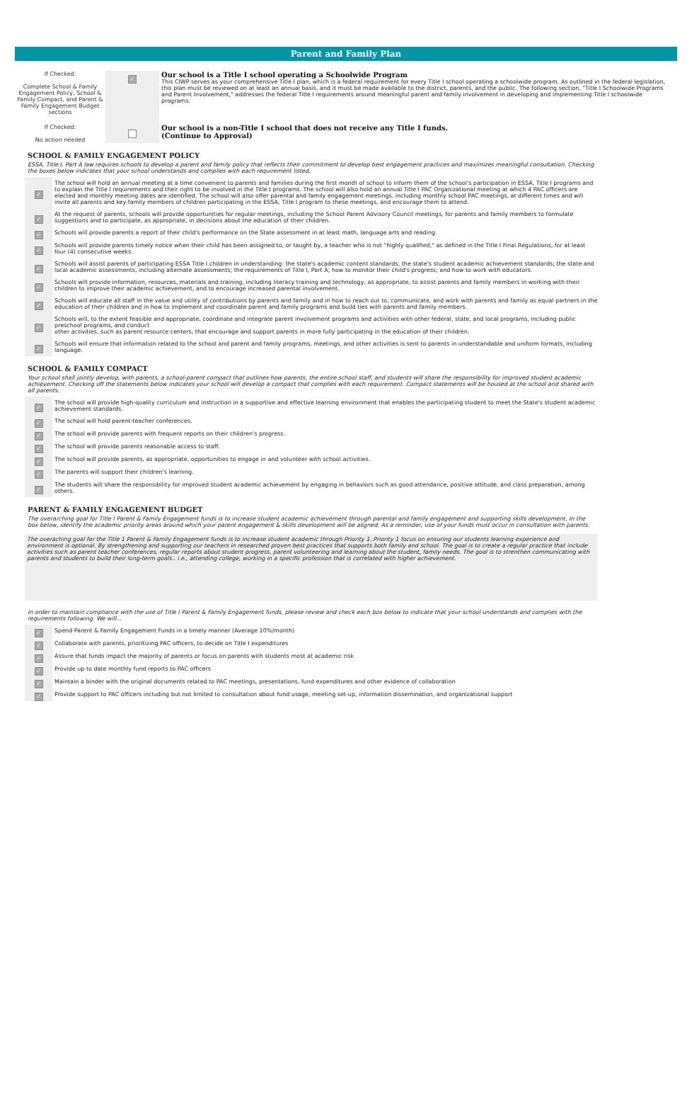Parent and Family Plan
If Checked:
Complete School & Family Engagement Policy, School & Family Compact, and Parent & Family Engagement Budget sections
✓
Our school is a Title I school operating a Schoolwide Program
This CIWP serves as your comprehensive Title I plan, which is a federal requirement for every Title I school operating a schoolwide program. As outlined in the federal legislation, this plan must be reviewed on at least an annual basis, and it must be made available to the district, parents, and the public. The following section, "Title I Schoolwide Programs and Parent Involvement," addresses the federal Title I requirements around meaningful parent and family involvement in developing and implementing Title I schoolwide programs.
If Checked:
No action needed
Our school is a non-Title I school that does not receive any Title I funds.
(Continue to Approval)
SCHOOL & FAMILY ENGAGEMENT POLICY
ESSA, Title I, Part A law requires schools to develop a parent and family policy that reflects their commitment to develop best engagement practices and maximizes meaningful consultation. Checking the boxes below indicates that your school understands and complies with each requirement listed.
✓
The school will hold an annual meeting at a time convenient to parents and families during the first month of school to inform them of the school's participation in ESSA, Title I programs and to explain the Title I requirements and their right to be involved in the Title I programs. The school will also hold an annual Title I PAC Organizational meeting at which 4 PAC officers are elected and monthly meeting dates are identified. The school will also offer parental and family engagement meetings, including monthly school PAC meetings, at different times and will invite all parents and key family members of children participating in the ESSA, Title I program to these meetings, and encourage them to attend.
✓
At the request of parents, schools will provide opportunities for regular meetings, including the School Parent Advisory Council meetings, for parents and family members to formulate suggestions and to participate, as appropriate, in decisions about the education of their children.
✓
Schools will provide parents a report of their child's performance on the State assessment in at least math, language arts and reading.
✓
Schools will provide parents timely notice when their child has been assigned to, or taught by, a teacher who is not "highly qualified," as defined in the Title I Final Regulations, for at least four (4) consecutive weeks.
✓
Schools will assist parents of participating ESSA Title I children in understanding: the state's academic content standards; the state's student academic achievement standards; the state and local academic assessments, including alternate assessments; the requirements of Title I, Part A; how to monitor their child's progress; and how to work with educators.
✓
Schools will provide information, resources, materials and training, including literacy training and technology, as appropriate, to assist parents and family members in working with their children to improve their academic achievement, and to encourage increased parental involvement.
✓
Schools will educate all staff in the value and utility of contributions by parents and family and in how to reach out to, communicate, and work with parents and family as equal partners in the education of their children and in how to implement and coordinate parent and family programs and build ties with parents and family members.
✓
Schools will, to the extent feasible and appropriate, coordinate and integrate parent involvement programs and activities with other federal, state, and local programs, including public preschool programs, and conduct
other activities, such as parent resource centers, that encourage and support parents in more fully participating in the education of their children.
✓
Schools will ensure that information related to the school and parent and family programs, meetings, and other activities is sent to parents in understandable and uniform formats, including language.
SCHOOL & FAMILY COMPACT
Your school shall jointly develop, with parents, a school-parent compact that outlines how parents, the entire school staff, and students will share the responsibility for improved student academic achievement. Checking off the statements below indicates your school will develop a compact that complies with each requirement. Compact statements will be housed at the school and shared with all parents.
✓
The school will provide high-quality curriculum and instruction in a supportive and effective learning environment that enables the participating student to meet the State's student academic achievement standards.
✓
The school will hold parent-teacher conferences.
✓
The school will provide parents with frequent reports on their children's progress.
✓
The school will provide parents reasonable access to staff.
✓
The school will provide parents, as appropriate, opportunities to engage in and volunteer with school activities.
✓
The parents will support their children's learning.
✓
The students will share the responsibility for improved student academic achievement by engaging in behaviors such as good attendance, positive attitude, and class preparation, among others.
PARENT & FAMILY ENGAGEMENT BUDGET
The overarching goal for Title I Parent & Family Engagement funds is to increase student academic achievement through parental and family engagement and supporting skills development. In the box below, identify the academic priority areas around which your parent engagement & skills development will be aligned. As a reminder, use of your funds must occur in consultation with parents.
The overaching goal for the Title 1 Parent & Family Engagement funds is to increase student academic through Priority 1. Priority 1 focus on ensuring our students learning experience and environment is optional. By strengthening and supporting our teachers in researched proven best practices that supports both family and school. The goal is to create a regular practice that include activities such as parent teacher conferences, regular reports about student progress, parent volunteering and learning about the student, family needs. The goal is to strenthen communicating with parents and students to build their long-term goals.. i.e., attending college, working in a specific profession that is correlated with higher achievement.
In order to maintain compliance with the use of Title I Parent & Family Engagement funds, please review and check each box below to indicate that your school understands and complies with the requirements following. We will...
✓
Spend Parent & Family Engagement Funds in a timely manner (Average 10%/month)
✓
Collaborate with parents, prioritizing PAC officers, to decide on Title I expenditures
✓
Assure that funds impact the majority of parents or focus on parents with students most at academic risk
✓
Provide up to date monthly fund reports to PAC officers
✓
Maintain a binder with the original documents related to PAC meetings, presentations, fund expenditures and other evidence of collaboration
✓
Provide support to PAC officers including but not limited to consultation about fund usage, meeting set-up, information dissemination, and organizational support